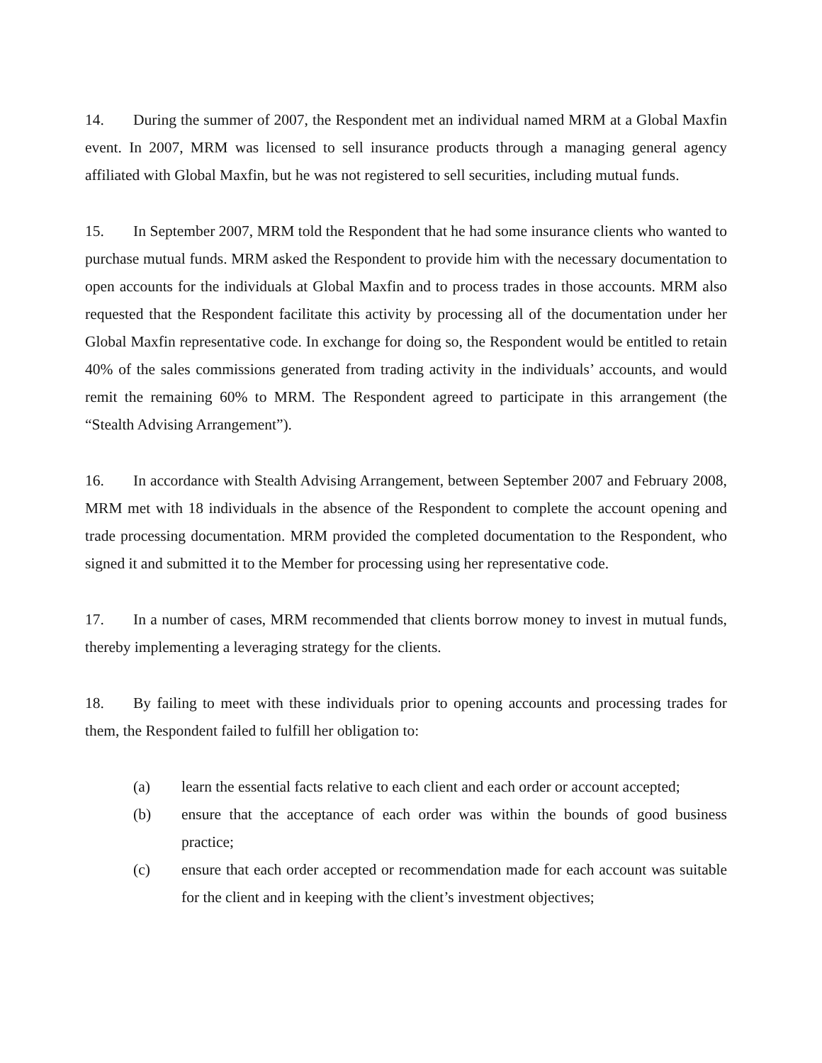14. During the summer of 2007, the Respondent met an individual named MRM at a Global Maxfin event. In 2007, MRM was licensed to sell insurance products through a managing general agency affiliated with Global Maxfin, but he was not registered to sell securities, including mutual funds.
15. In September 2007, MRM told the Respondent that he had some insurance clients who wanted to purchase mutual funds. MRM asked the Respondent to provide him with the necessary documentation to open accounts for the individuals at Global Maxfin and to process trades in those accounts. MRM also requested that the Respondent facilitate this activity by processing all of the documentation under her Global Maxfin representative code. In exchange for doing so, the Respondent would be entitled to retain 40% of the sales commissions generated from trading activity in the individuals’ accounts, and would remit the remaining 60% to MRM. The Respondent agreed to participate in this arrangement (the “Stealth Advising Arrangement”).
16. In accordance with Stealth Advising Arrangement, between September 2007 and February 2008, MRM met with 18 individuals in the absence of the Respondent to complete the account opening and trade processing documentation. MRM provided the completed documentation to the Respondent, who signed it and submitted it to the Member for processing using her representative code.
17. In a number of cases, MRM recommended that clients borrow money to invest in mutual funds, thereby implementing a leveraging strategy for the clients.
18. By failing to meet with these individuals prior to opening accounts and processing trades for them, the Respondent failed to fulfill her obligation to:
(a) learn the essential facts relative to each client and each order or account accepted;
(b) ensure that the acceptance of each order was within the bounds of good business practice;
(c) ensure that each order accepted or recommendation made for each account was suitable for the client and in keeping with the client’s investment objectives;